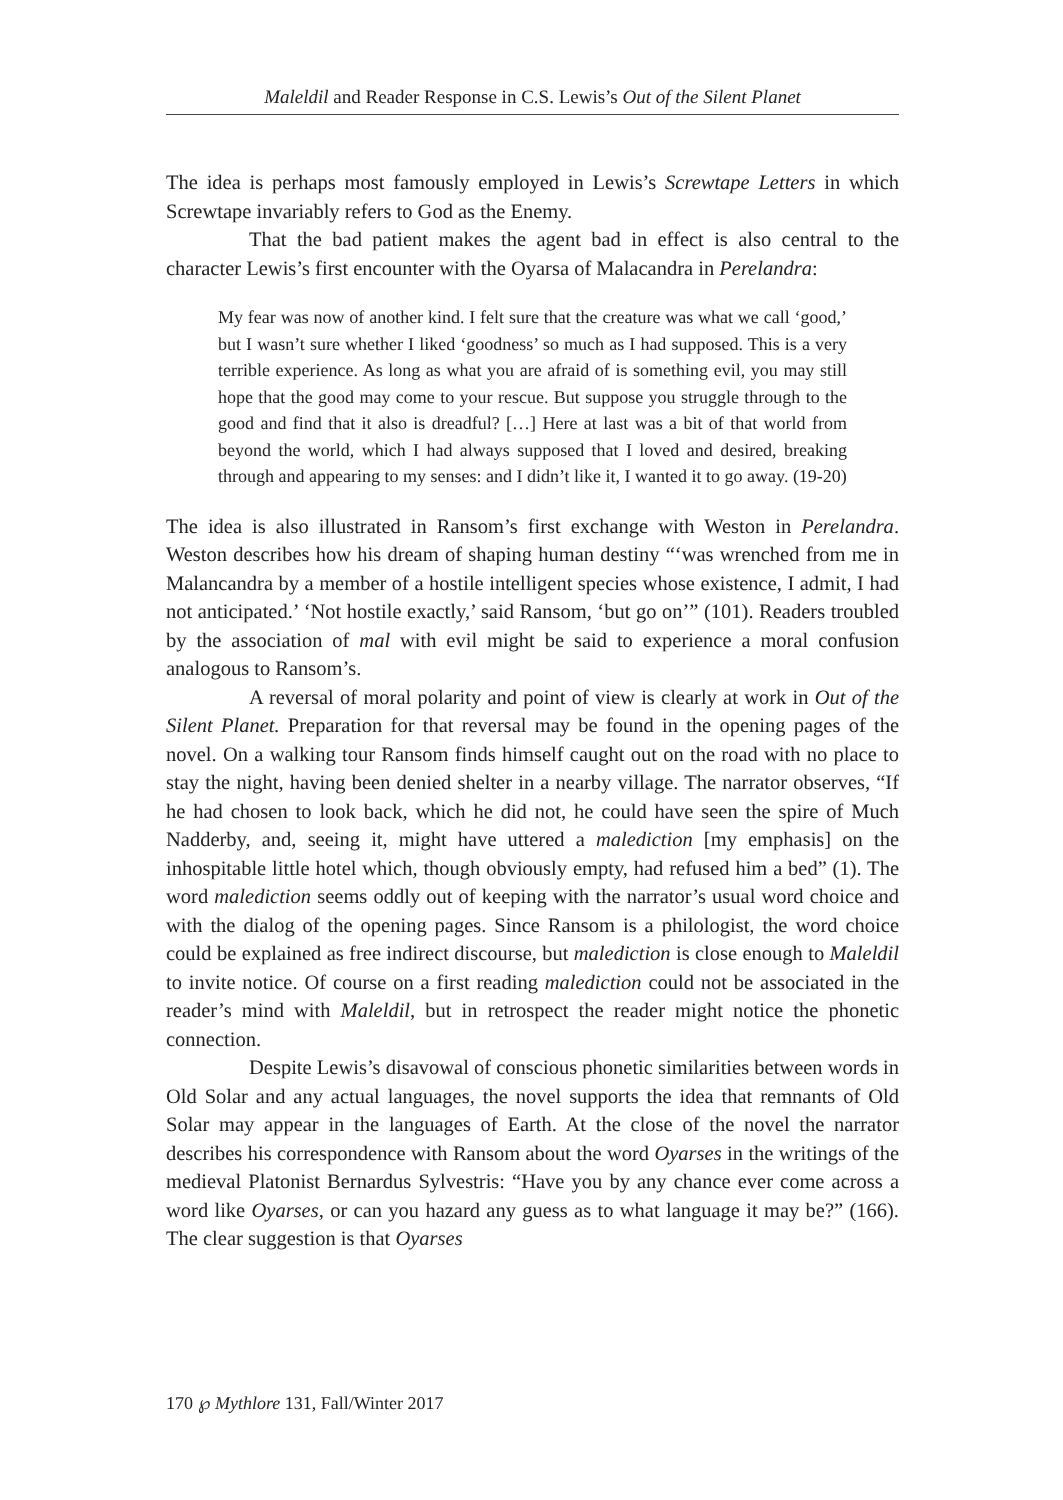Maleldil and Reader Response in C.S. Lewis’s Out of the Silent Planet
The idea is perhaps most famously employed in Lewis’s Screwtape Letters in which Screwtape invariably refers to God as the Enemy.
That the bad patient makes the agent bad in effect is also central to the character Lewis’s first encounter with the Oyarsa of Malacandra in Perelandra:
My fear was now of another kind. I felt sure that the creature was what we call ‘good,’ but I wasn’t sure whether I liked ‘goodness’ so much as I had supposed. This is a very terrible experience. As long as what you are afraid of is something evil, you may still hope that the good may come to your rescue. But suppose you struggle through to the good and find that it also is dreadful? […] Here at last was a bit of that world from beyond the world, which I had always supposed that I loved and desired, breaking through and appearing to my senses: and I didn’t like it, I wanted it to go away. (19-20)
The idea is also illustrated in Ransom’s first exchange with Weston in Perelandra. Weston describes how his dream of shaping human destiny “‘was wrenched from me in Malancandra by a member of a hostile intelligent species whose existence, I admit, I had not anticipated.’ ‘Not hostile exactly,’ said Ransom, ‘but go on’” (101). Readers troubled by the association of mal with evil might be said to experience a moral confusion analogous to Ransom’s.
A reversal of moral polarity and point of view is clearly at work in Out of the Silent Planet. Preparation for that reversal may be found in the opening pages of the novel. On a walking tour Ransom finds himself caught out on the road with no place to stay the night, having been denied shelter in a nearby village. The narrator observes, “If he had chosen to look back, which he did not, he could have seen the spire of Much Nadderby, and, seeing it, might have uttered a malediction [my emphasis] on the inhospitable little hotel which, though obviously empty, had refused him a bed” (1). The word malediction seems oddly out of keeping with the narrator’s usual word choice and with the dialog of the opening pages. Since Ransom is a philologist, the word choice could be explained as free indirect discourse, but malediction is close enough to Maleldil to invite notice. Of course on a first reading malediction could not be associated in the reader’s mind with Maleldil, but in retrospect the reader might notice the phonetic connection.
Despite Lewis’s disavowal of conscious phonetic similarities between words in Old Solar and any actual languages, the novel supports the idea that remnants of Old Solar may appear in the languages of Earth. At the close of the novel the narrator describes his correspondence with Ransom about the word Oyarses in the writings of the medieval Platonist Bernardus Sylvestris: “Have you by any chance ever come across a word like Oyarses, or can you hazard any guess as to what language it may be?” (166). The clear suggestion is that Oyarses
170 ℘ Mythlore 131, Fall/Winter 2017